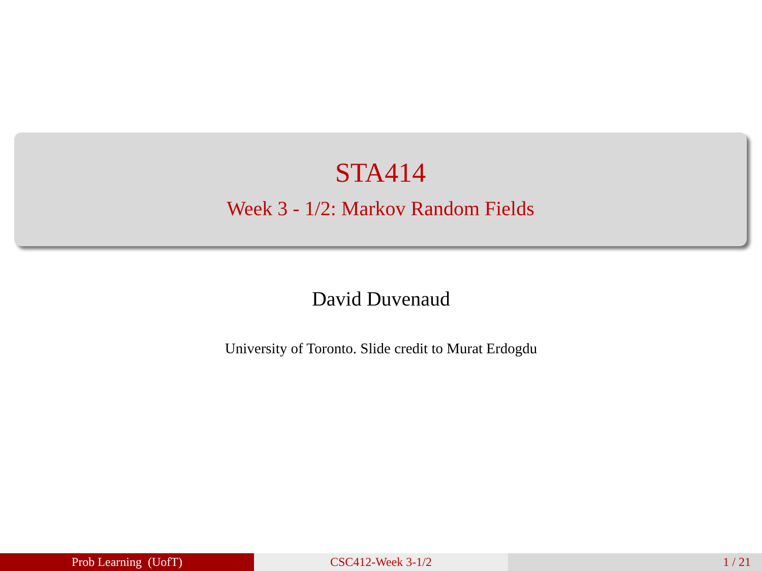STA414
Week 3 - 1/2: Markov Random Fields
David Duvenaud
University of Toronto. Slide credit to Murat Erdogdu
Prob Learning (UofT) CSC412-Week 3-1/2 1 / 21